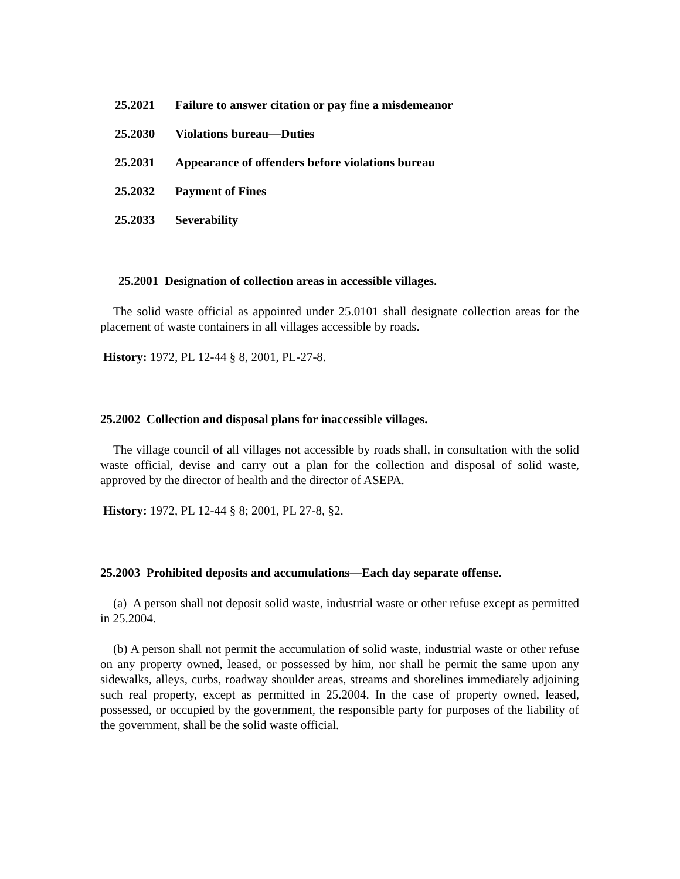25.2021 Failure to answer citation or pay fine a misdemeanor
25.2030 Violations bureau—Duties
25.2031 Appearance of offenders before violations bureau
25.2032 Payment of Fines
25.2033 Severability
25.2001 Designation of collection areas in accessible villages.
The solid waste official as appointed under 25.0101 shall designate collection areas for the placement of waste containers in all villages accessible by roads.
History: 1972, PL 12-44 § 8, 2001, PL-27-8.
25.2002 Collection and disposal plans for inaccessible villages.
The village council of all villages not accessible by roads shall, in consultation with the solid waste official, devise and carry out a plan for the collection and disposal of solid waste, approved by the director of health and the director of ASEPA.
History: 1972, PL 12-44 § 8; 2001, PL 27-8, §2.
25.2003 Prohibited deposits and accumulations—Each day separate offense.
(a) A person shall not deposit solid waste, industrial waste or other refuse except as permitted in 25.2004.
(b) A person shall not permit the accumulation of solid waste, industrial waste or other refuse on any property owned, leased, or possessed by him, nor shall he permit the same upon any sidewalks, alleys, curbs, roadway shoulder areas, streams and shorelines immediately adjoining such real property, except as permitted in 25.2004. In the case of property owned, leased, possessed, or occupied by the government, the responsible party for purposes of the liability of the government, shall be the solid waste official.